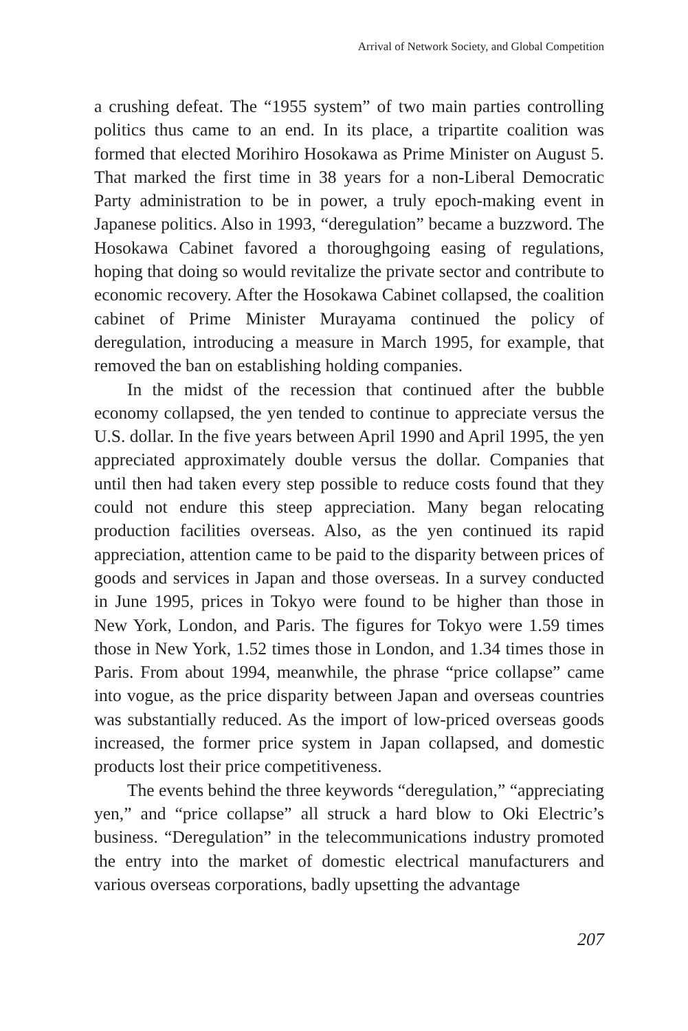Arrival of Network Society, and Global Competition
a crushing defeat. The “1955 system” of two main parties controlling politics thus came to an end. In its place, a tripartite coalition was formed that elected Morihiro Hosokawa as Prime Minister on August 5. That marked the first time in 38 years for a non-Liberal Democratic Party administration to be in power, a truly epoch-making event in Japanese politics. Also in 1993, “deregulation” became a buzzword. The Hosokawa Cabinet favored a thoroughgoing easing of regulations, hoping that doing so would revitalize the private sector and contribute to economic recovery. After the Hosokawa Cabinet collapsed, the coalition cabinet of Prime Minister Murayama continued the policy of deregulation, introducing a measure in March 1995, for example, that removed the ban on establishing holding companies.
In the midst of the recession that continued after the bubble economy collapsed, the yen tended to continue to appreciate versus the U.S. dollar. In the five years between April 1990 and April 1995, the yen appreciated approximately double versus the dollar. Companies that until then had taken every step possible to reduce costs found that they could not endure this steep appreciation. Many began relocating production facilities overseas. Also, as the yen continued its rapid appreciation, attention came to be paid to the disparity between prices of goods and services in Japan and those overseas. In a survey conducted in June 1995, prices in Tokyo were found to be higher than those in New York, London, and Paris. The figures for Tokyo were 1.59 times those in New York, 1.52 times those in London, and 1.34 times those in Paris. From about 1994, meanwhile, the phrase “price collapse” came into vogue, as the price disparity between Japan and overseas countries was substantially reduced. As the import of low-priced overseas goods increased, the former price system in Japan collapsed, and domestic products lost their price competitiveness.
The events behind the three keywords “deregulation,” “appreciating yen,” and “price collapse” all struck a hard blow to Oki Electric’s business. “Deregulation” in the telecommunications industry promoted the entry into the market of domestic electrical manufacturers and various overseas corporations, badly upsetting the advantage
207